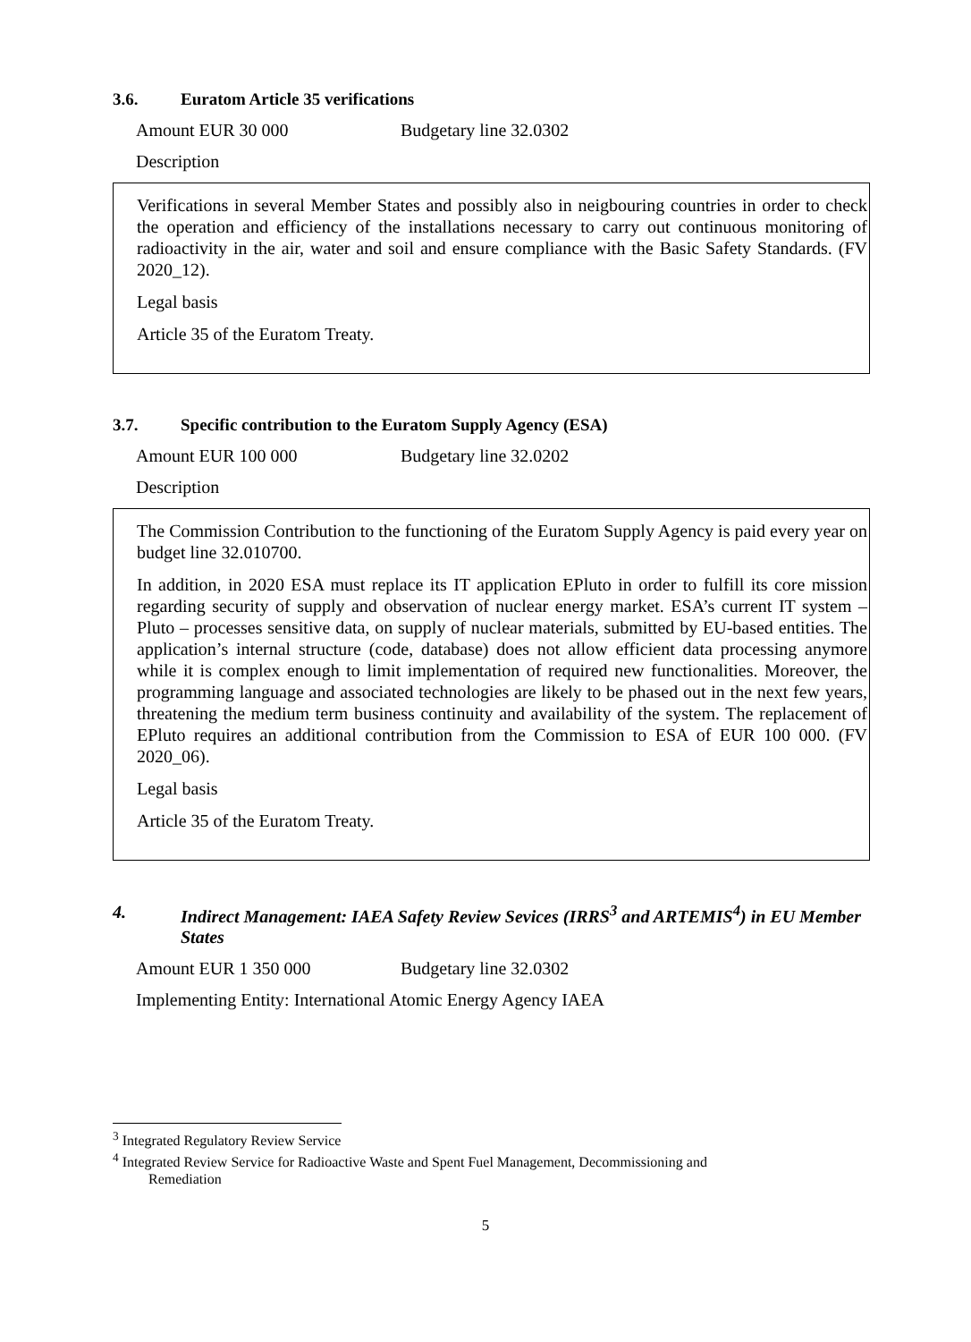3.6. Euratom Article 35 verifications
Amount EUR 30 000 Budgetary line 32.0302
Description
Verifications in several Member States and possibly also in neigbouring countries in order to check the operation and efficiency of the installations necessary to carry out continuous monitoring of radioactivity in the air, water and soil and ensure compliance with the Basic Safety Standards. (FV 2020_12).
Legal basis
Article 35 of the Euratom Treaty.
3.7. Specific contribution to the Euratom Supply Agency (ESA)
Amount EUR 100 000 Budgetary line 32.0202
Description
The Commission Contribution to the functioning of the Euratom Supply Agency is paid every year on budget line 32.010700.
In addition, in 2020 ESA must replace its IT application EPluto in order to fulfill its core mission regarding security of supply and observation of nuclear energy market. ESA’s current IT system – Pluto – processes sensitive data, on supply of nuclear materials, submitted by EU-based entities. The application’s internal structure (code, database) does not allow efficient data processing anymore while it is complex enough to limit implementation of required new functionalities. Moreover, the programming language and associated technologies are likely to be phased out in the next few years, threatening the medium term business continuity and availability of the system. The replacement of EPluto requires an additional contribution from the Commission to ESA of EUR 100 000. (FV 2020_06).
Legal basis
Article 35 of the Euratom Treaty.
4. Indirect Management: IAEA Safety Review Sevices (IRRS<sup>3</sup> and ARTEMIS<sup>4</sup>) in EU Member States
Amount EUR 1 350 000 Budgetary line 32.0302
Implementing Entity: International Atomic Energy Agency IAEA
<sup>3</sup> Integrated Regulatory Review Service
<sup>4</sup> Integrated Review Service for Radioactive Waste and Spent Fuel Management, Decommissioning and
Remediation
5